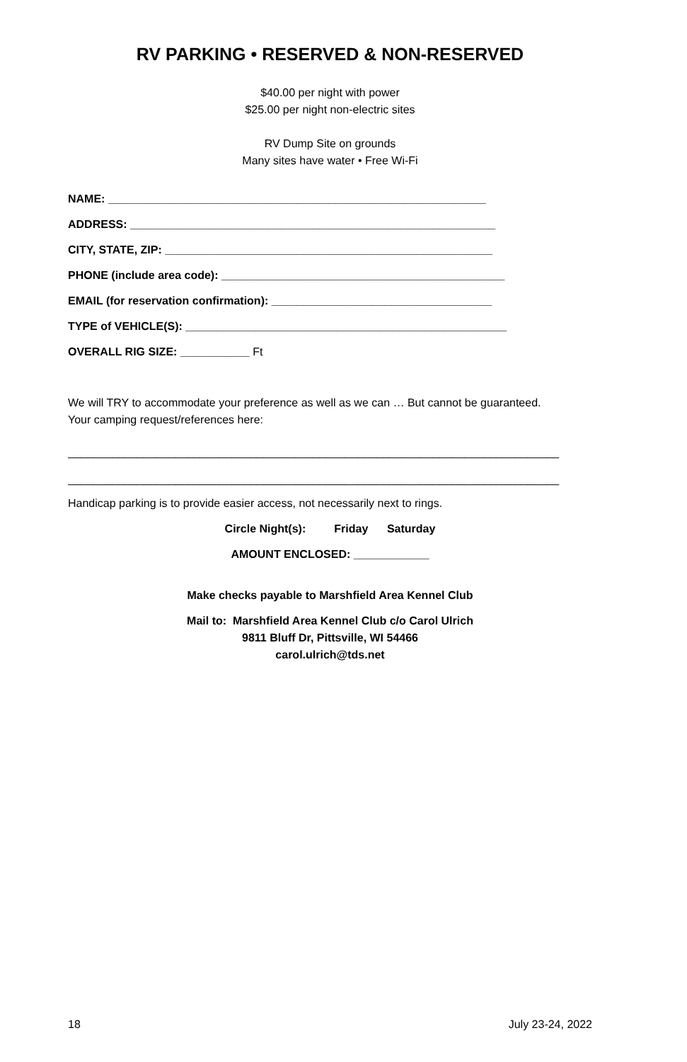RV PARKING • RESERVED & NON-RESERVED
$40.00 per night with power
$25.00 per night non-electric sites
RV Dump Site on grounds
Many sites have water • Free Wi-Fi
NAME: ____________________________________________________________
ADDRESS: __________________________________________________________
CITY, STATE, ZIP: ____________________________________________________
PHONE (include area code): _____________________________________________
EMAIL (for reservation confirmation): ___________________________________
TYPE of VEHICLE(S): ___________________________________________________
OVERALL RIG SIZE: ___________ Ft
We will TRY to accommodate your preference as well as we can … But cannot be guaranteed.
Your camping request/references here:
______________________________________________________________________________
______________________________________________________________________________
Handicap parking is to provide easier access, not necessarily next to rings.
Circle Night(s): Friday Saturday
AMOUNT ENCLOSED: ____________
Make checks payable to Marshfield Area Kennel Club
Mail to: Marshfield Area Kennel Club c/o Carol Ulrich
9811 Bluff Dr, Pittsville, WI 54466
carol.ulrich@tds.net
18 July 23-24, 2022